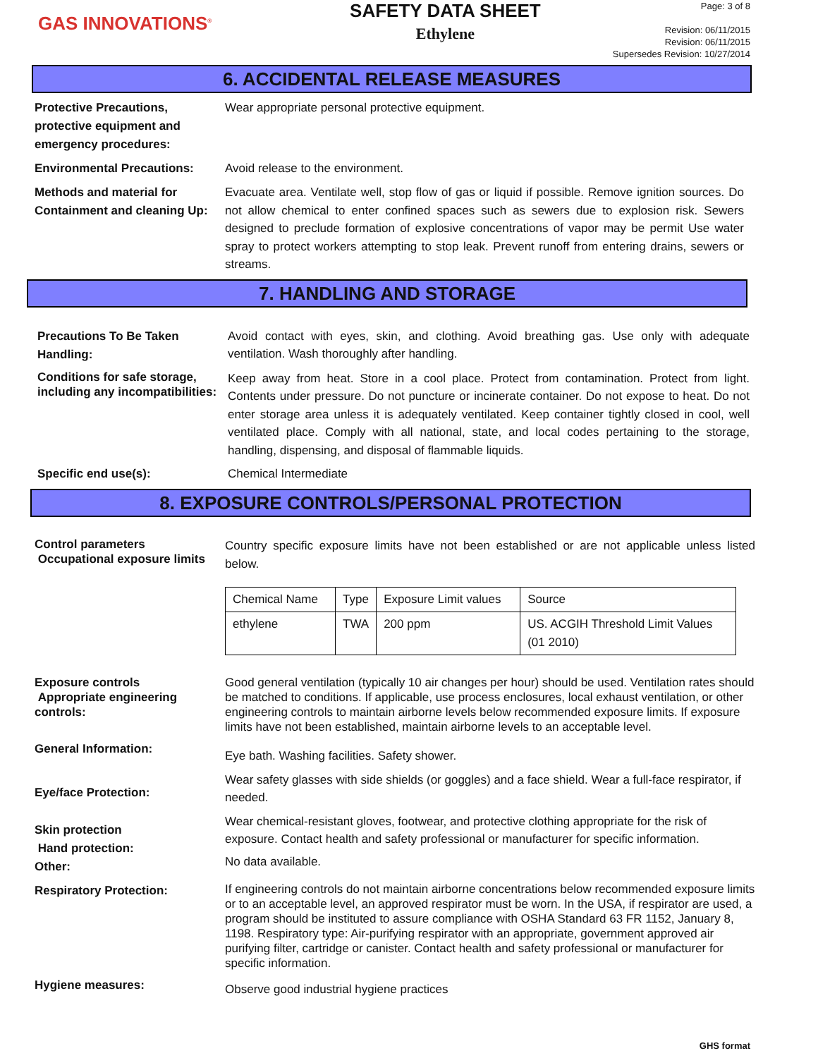GAS INNOVATIONS<sup>®</sup>
SAFETY DATA SHEET
Ethylene
Page: 3 of 8
Revision: 06/11/2015
Revision: 06/11/2015
Supersedes Revision: 10/27/2014
6. ACCIDENTAL RELEASE MEASURES
Protective Precautions, protective equipment and emergency procedures:
Wear appropriate personal protective equipment.
Environmental Precautions:
Avoid release to the environment.
Methods and material for Containment and cleaning Up:
Evacuate area. Ventilate well, stop flow of gas or liquid if possible. Remove ignition sources. Do not allow chemical to enter confined spaces such as sewers due to explosion risk. Sewers designed to preclude formation of explosive concentrations of vapor may be permit Use water spray to protect workers attempting to stop leak. Prevent runoff from entering drains, sewers or streams.
7. HANDLING AND STORAGE
Precautions To Be Taken Handling:
Avoid contact with eyes, skin, and clothing. Avoid breathing gas. Use only with adequate ventilation. Wash thoroughly after handling.
Conditions for safe storage, including any incompatibilities:
Keep away from heat. Store in a cool place. Protect from contamination. Protect from light. Contents under pressure. Do not puncture or incinerate container. Do not expose to heat. Do not enter storage area unless it is adequately ventilated. Keep container tightly closed in cool, well ventilated place. Comply with all national, state, and local codes pertaining to the storage, handling, dispensing, and disposal of flammable liquids.
Specific end use(s):
Chemical Intermediate
8. EXPOSURE CONTROLS/PERSONAL PROTECTION
Control parameters
Occupational exposure limits
Country specific exposure limits have not been established or are not applicable unless listed below.
| Chemical Name | Type | Exposure Limit values | Source |
| --- | --- | --- | --- |
| ethylene | TWA | 200 ppm | US. ACGIH Threshold Limit Values (01 2010) |
Exposure controls
Appropriate engineering controls:
Good general ventilation (typically 10 air changes per hour) should be used. Ventilation rates should be matched to conditions. If applicable, use process enclosures, local exhaust ventilation, or other engineering controls to maintain airborne levels below recommended exposure limits. If exposure limits have not been established, maintain airborne levels to an acceptable level.
General Information:
Eye bath. Washing facilities. Safety shower.
Eye/face Protection:
Wear safety glasses with side shields (or goggles) and a face shield. Wear a full-face respirator, if needed.
Skin protection
Hand protection:
Other:
Wear chemical-resistant gloves, footwear, and protective clothing appropriate for the risk of exposure. Contact health and safety professional or manufacturer for specific information.
No data available.
Respiratory Protection:
If engineering controls do not maintain airborne concentrations below recommended exposure limits or to an acceptable level, an approved respirator must be worn. In the USA, if respirator are used, a program should be instituted to assure compliance with OSHA Standard 63 FR 1152, January 8, 1198. Respiratory type: Air-purifying respirator with an appropriate, government approved air purifying filter, cartridge or canister. Contact health and safety professional or manufacturer for specific information.
Hygiene measures:
Observe good industrial hygiene practices
GHS format